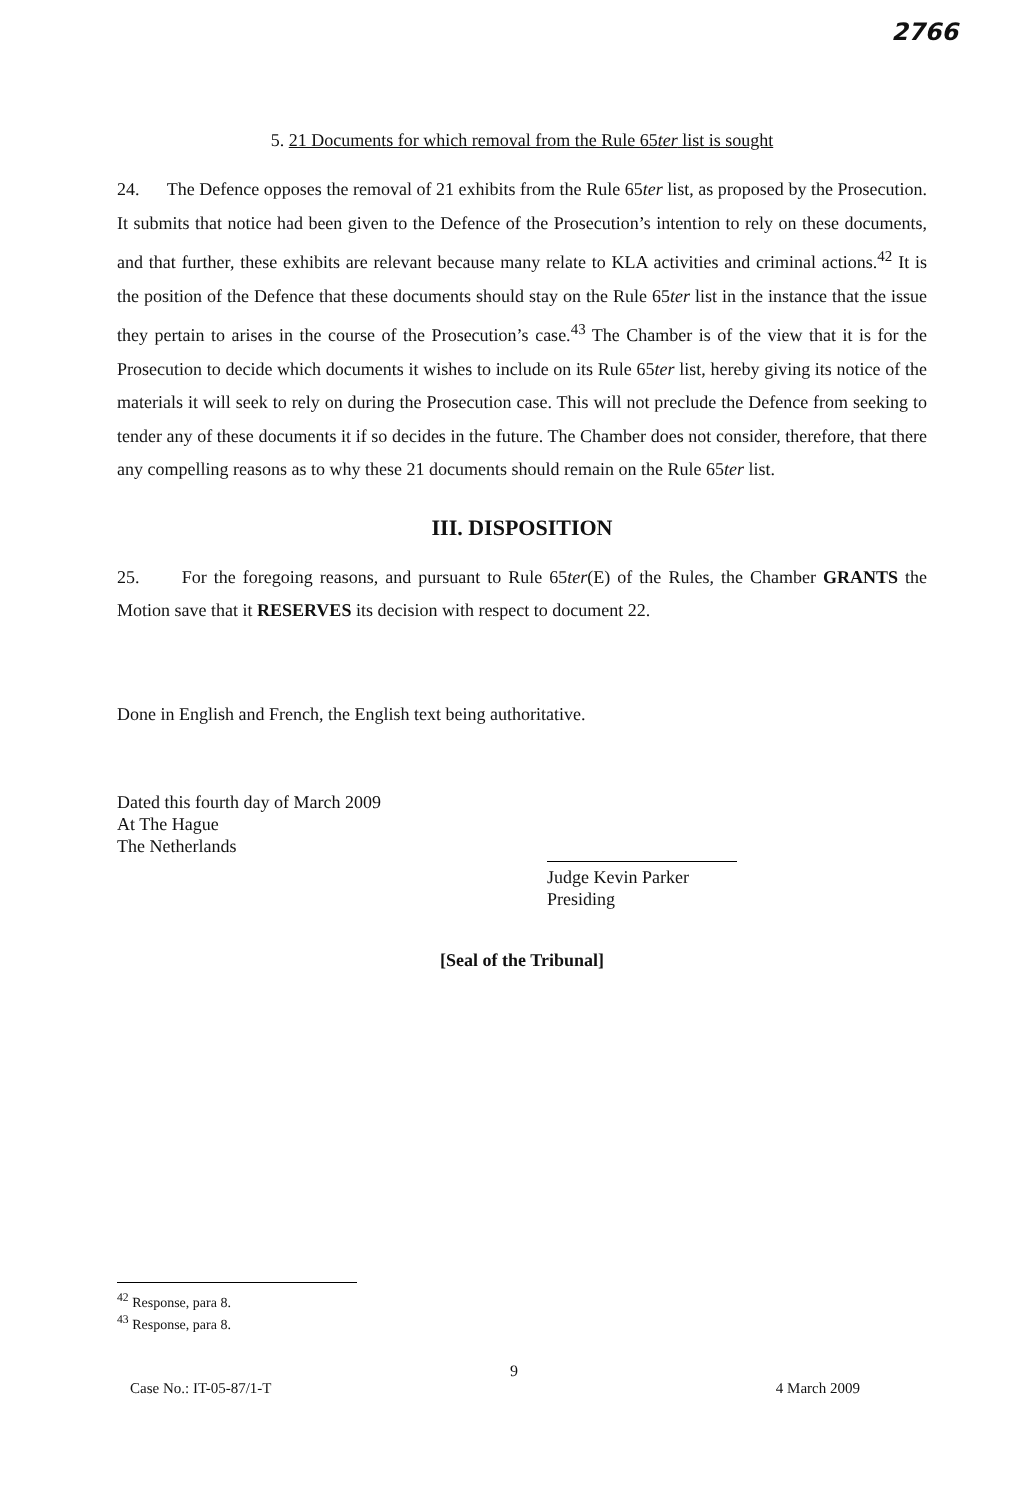2766
5. 21 Documents for which removal from the Rule 65ter list is sought
24. The Defence opposes the removal of 21 exhibits from the Rule 65ter list, as proposed by the Prosecution. It submits that notice had been given to the Defence of the Prosecution’s intention to rely on these documents, and that further, these exhibits are relevant because many relate to KLA activities and criminal actions.<sup>42</sup> It is the position of the Defence that these documents should stay on the Rule 65ter list in the instance that the issue they pertain to arises in the course of the Prosecution’s case.<sup>43</sup> The Chamber is of the view that it is for the Prosecution to decide which documents it wishes to include on its Rule 65ter list, hereby giving its notice of the materials it will seek to rely on during the Prosecution case. This will not preclude the Defence from seeking to tender any of these documents it if so decides in the future. The Chamber does not consider, therefore, that there any compelling reasons as to why these 21 documents should remain on the Rule 65ter list.
III. DISPOSITION
25. For the foregoing reasons, and pursuant to Rule 65ter(E) of the Rules, the Chamber GRANTS the Motion save that it RESERVES its decision with respect to document 22.
Done in English and French, the English text being authoritative.
Dated this fourth day of March 2009
At The Hague
The Netherlands
Judge Kevin Parker
Presiding
[Seal of the Tribunal]
<sup>42</sup> Response, para 8.
<sup>43</sup> Response, para 8.
9
Case No.: IT-05-87/1-T 4 March 2009